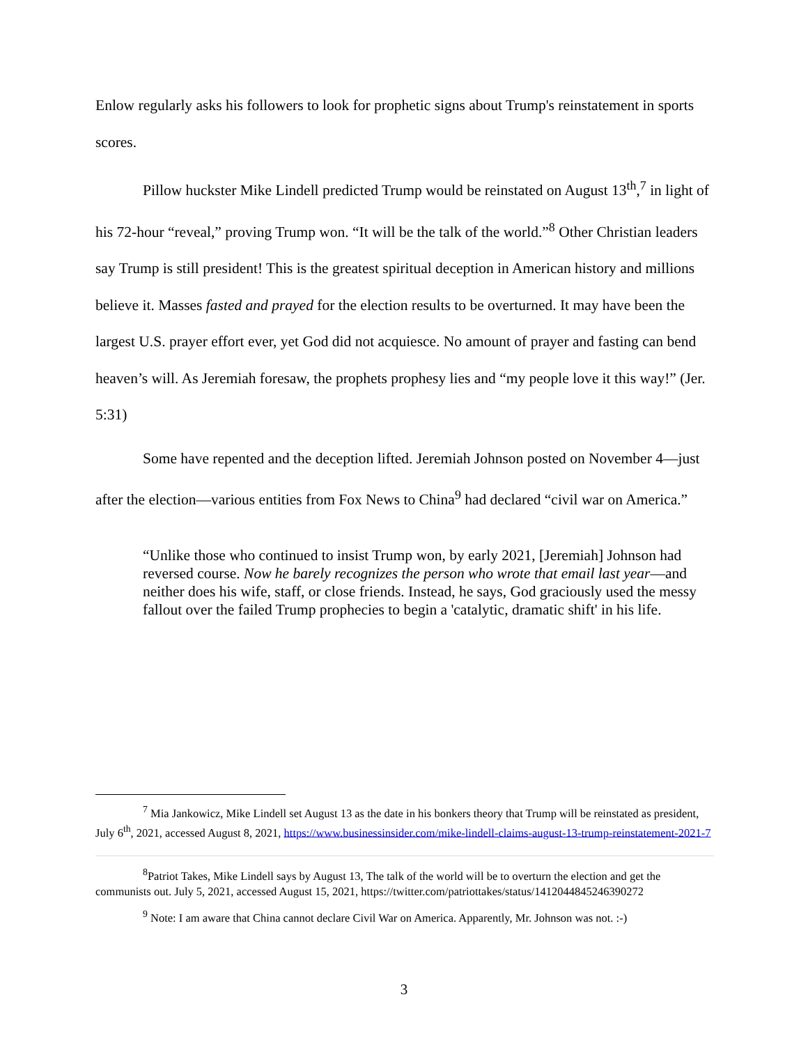Enlow regularly asks his followers to look for prophetic signs about Trump's reinstatement in sports scores.
Pillow huckster Mike Lindell predicted Trump would be reinstated on August 13<sup>th</sup>,<sup>7</sup> in light of his 72-hour “reveal,” proving Trump won. “It will be the talk of the world.”<sup>8</sup> Other Christian leaders say Trump is still president! This is the greatest spiritual deception in American history and millions believe it. Masses fasted and prayed for the election results to be overturned. It may have been the largest U.S. prayer effort ever, yet God did not acquiesce. No amount of prayer and fasting can bend heaven’s will. As Jeremiah foresaw, the prophets prophesy lies and “my people love it this way!” (Jer. 5:31)
Some have repented and the deception lifted. Jeremiah Johnson posted on November 4—just after the election—various entities from Fox News to China<sup>9</sup> had declared “civil war on America.”
“Unlike those who continued to insist Trump won, by early 2021, [Jeremiah] Johnson had reversed course. Now he barely recognizes the person who wrote that email last year—and neither does his wife, staff, or close friends. Instead, he says, God graciously used the messy fallout over the failed Trump prophecies to begin a 'catalytic, dramatic shift' in his life.
<sup>7</sup> Mia Jankowicz, Mike Lindell set August 13 as the date in his bonkers theory that Trump will be reinstated as president, July 6<sup>th</sup>, 2021, accessed August 8, 2021, https://www.businessinsider.com/mike-lindell-claims-august-13-trump-reinstatement-2021-7
<sup>8</sup> Patriot Takes, Mike Lindell says by August 13, The talk of the world will be to overturn the election and get the communists out. July 5, 2021, accessed August 15, 2021, https://twitter.com/patriottakes/status/1412044845246390272
<sup>9</sup> Note: I am aware that China cannot declare Civil War on America. Apparently, Mr. Johnson was not. :-)
3